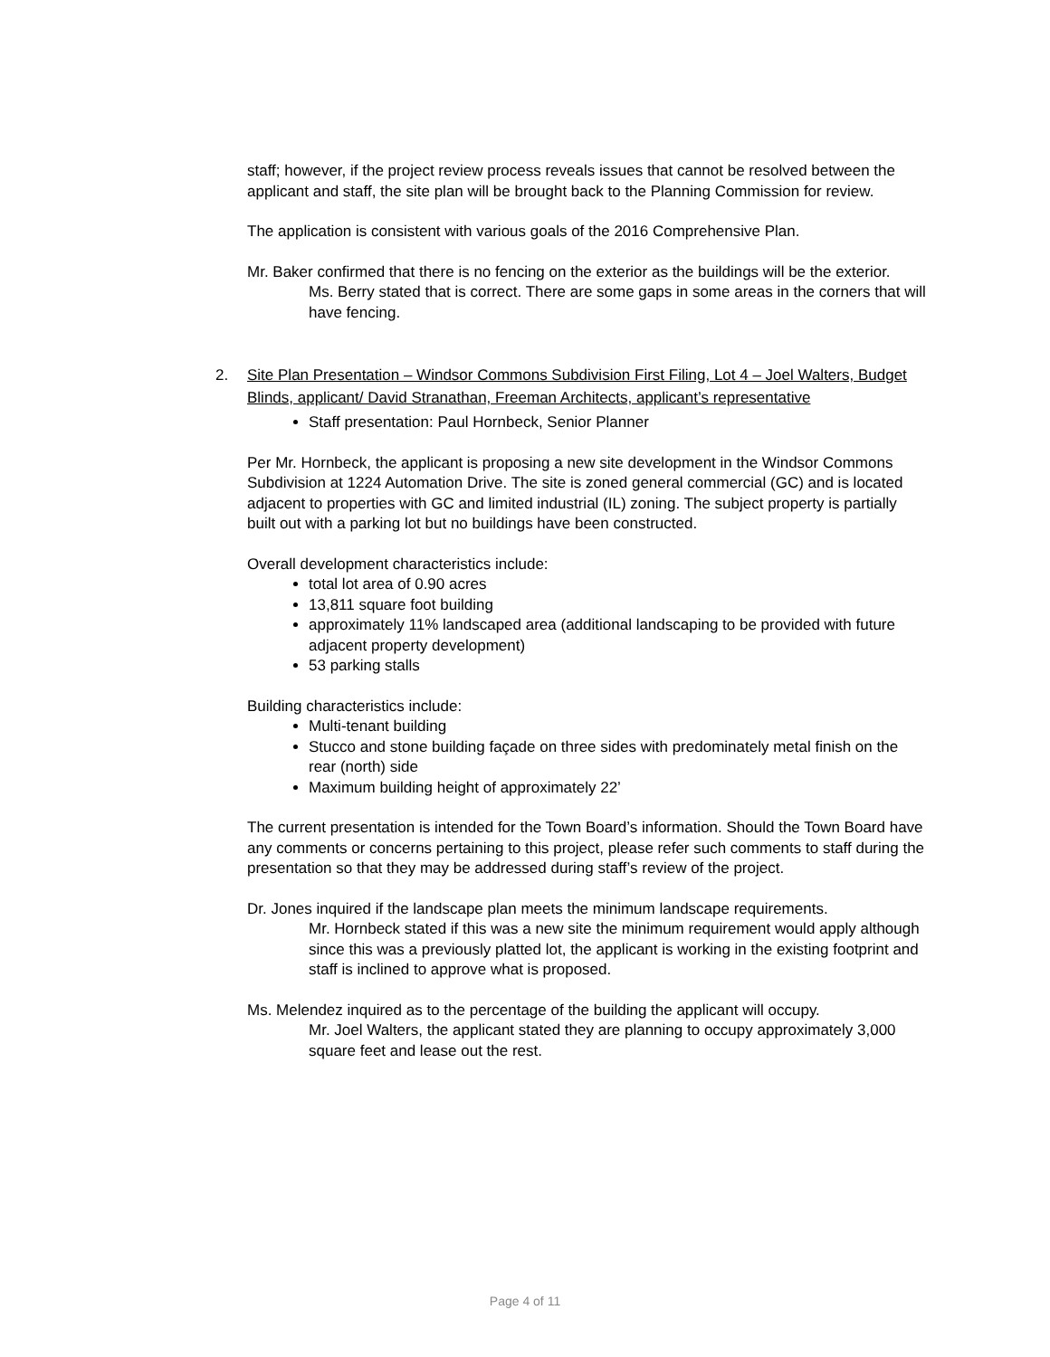staff; however, if the project review process reveals issues that cannot be resolved between the applicant and staff, the site plan will be brought back to the Planning Commission for review.
The application is consistent with various goals of the 2016 Comprehensive Plan.
Mr. Baker confirmed that there is no fencing on the exterior as the buildings will be the exterior.
Ms. Berry stated that is correct. There are some gaps in some areas in the corners that will have fencing.
2. Site Plan Presentation – Windsor Commons Subdivision First Filing, Lot 4 – Joel Walters, Budget Blinds, applicant/ David Stranathan, Freeman Architects, applicant’s representative
Staff presentation: Paul Hornbeck, Senior Planner
Per Mr. Hornbeck, the applicant is proposing a new site development in the Windsor Commons Subdivision at 1224 Automation Drive. The site is zoned general commercial (GC) and is located adjacent to properties with GC and limited industrial (IL) zoning. The subject property is partially built out with a parking lot but no buildings have been constructed.
Overall development characteristics include:
total lot area of 0.90 acres
13,811 square foot building
approximately 11% landscaped area (additional landscaping to be provided with future adjacent property development)
53 parking stalls
Building characteristics include:
Multi-tenant building
Stucco and stone building façade on three sides with predominately metal finish on the rear (north) side
Maximum building height of approximately 22’
The current presentation is intended for the Town Board’s information. Should the Town Board have any comments or concerns pertaining to this project, please refer such comments to staff during the presentation so that they may be addressed during staff’s review of the project.
Dr. Jones inquired if the landscape plan meets the minimum landscape requirements.
Mr. Hornbeck stated if this was a new site the minimum requirement would apply although since this was a previously platted lot, the applicant is working in the existing footprint and staff is inclined to approve what is proposed.
Ms. Melendez inquired as to the percentage of the building the applicant will occupy.
Mr. Joel Walters, the applicant stated they are planning to occupy approximately 3,000 square feet and lease out the rest.
Page 4 of 11